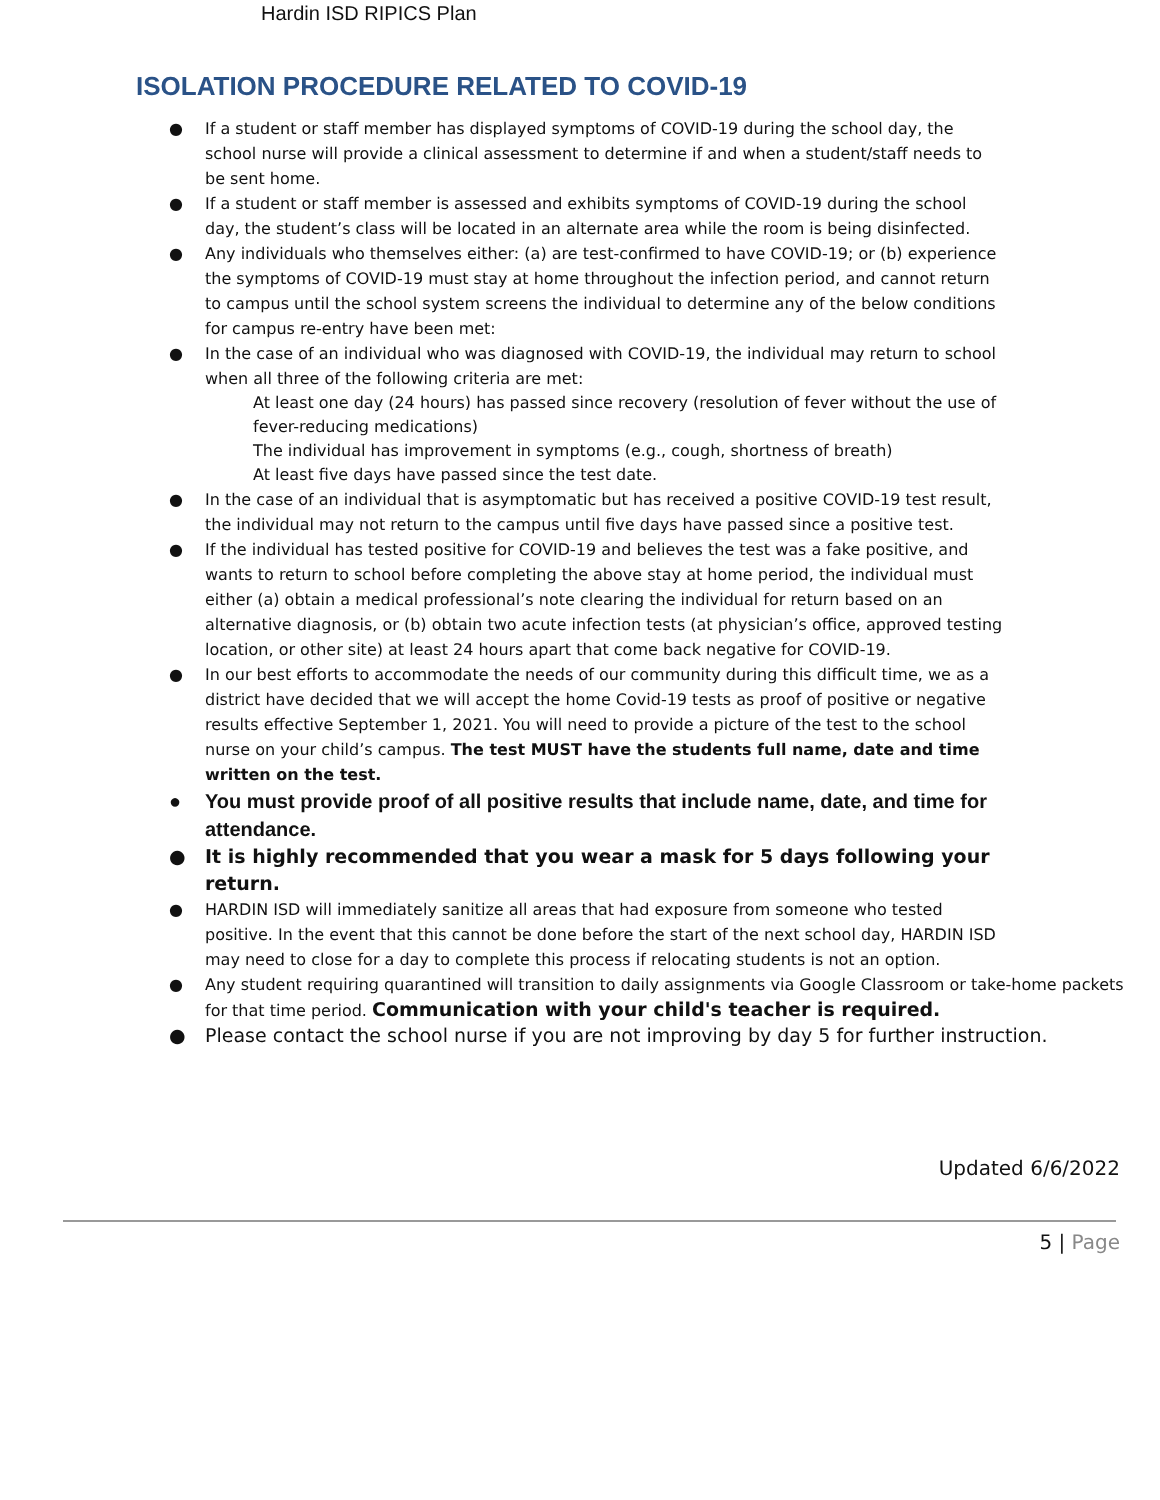Hardin ISD RIPICS Plan
ISOLATION PROCEDURE RELATED TO COVID-19
● If a student or staff member has displayed symptoms of COVID-19 during the school day, the school nurse will provide a clinical assessment to determine if and when a student/staff needs to be sent home.
● If a student or staff member is assessed and exhibits symptoms of COVID-19 during the school day, the student’s class will be located in an alternate area while the room is being disinfected.
● Any individuals who themselves either: (a) are test-confirmed to have COVID-19; or (b) experience the symptoms of COVID-19 must stay at home throughout the infection period, and cannot return to campus until the school system screens the individual to determine any of the below conditions for campus re-entry have been met:
● In the case of an individual who was diagnosed with COVID-19, the individual may return to school when all three of the following criteria are met:
At least one day (24 hours) has passed since recovery (resolution of fever without the use of fever-reducing medications)
The individual has improvement in symptoms (e.g., cough, shortness of breath)
At least five days have passed since the test date.
● In the case of an individual that is asymptomatic but has received a positive COVID-19 test result, the individual may not return to the campus until five days have passed since a positive test.
● If the individual has tested positive for COVID-19 and believes the test was a fake positive, and wants to return to school before completing the above stay at home period, the individual must either (a) obtain a medical professional’s note clearing the individual for return based on an alternative diagnosis, or (b) obtain two acute infection tests (at physician’s office, approved testing location, or other site) at least 24 hours apart that come back negative for COVID-19.
● In our best efforts to accommodate the needs of our community during this difficult time, we as a district have decided that we will accept the home Covid-19 tests as proof of positive or negative results effective September 1, 2021. You will need to provide a picture of the test to the school nurse on your child’s campus. The test MUST have the students full name, date and time written on the test.
● You must provide proof of all positive results that include name, date, and time for attendance.
● It is highly recommended that you wear a mask for 5 days following your return.
● HARDIN ISD will immediately sanitize all areas that had exposure from someone who tested positive. In the event that this cannot be done before the start of the next school day, HARDIN ISD may need to close for a day to complete this process if relocating students is not an option.
● Any student requiring quarantined will transition to daily assignments via Google Classroom or take-home packets for that time period. Communication with your child's teacher is required.
● Please contact the school nurse if you are not improving by day 5 for further instruction.
Updated 6/6/2022
5 | Page